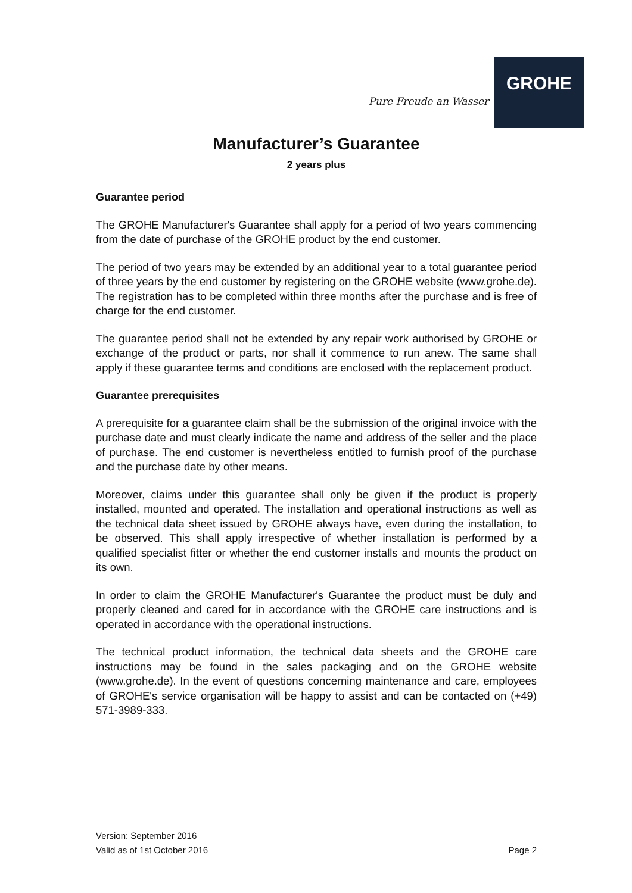Pure Freude an Wasser
GROHE
Manufacturer’s Guarantee
2 years plus
Guarantee period
The GROHE Manufacturer's Guarantee shall apply for a period of two years commencing from the date of purchase of the GROHE product by the end customer.
The period of two years may be extended by an additional year to a total guarantee period of three years by the end customer by registering on the GROHE website (www.grohe.de). The registration has to be completed within three months after the purchase and is free of charge for the end customer.
The guarantee period shall not be extended by any repair work authorised by GROHE or exchange of the product or parts, nor shall it commence to run anew. The same shall apply if these guarantee terms and conditions are enclosed with the replacement product.
Guarantee prerequisites
A prerequisite for a guarantee claim shall be the submission of the original invoice with the purchase date and must clearly indicate the name and address of the seller and the place of purchase. The end customer is nevertheless entitled to furnish proof of the purchase and the purchase date by other means.
Moreover, claims under this guarantee shall only be given if the product is properly installed, mounted and operated. The installation and operational instructions as well as the technical data sheet issued by GROHE always have, even during the installation, to be observed. This shall apply irrespective of whether installation is performed by a qualified specialist fitter or whether the end customer installs and mounts the product on its own.
In order to claim the GROHE Manufacturer's Guarantee the product must be duly and properly cleaned and cared for in accordance with the GROHE care instructions and is operated in accordance with the operational instructions.
The technical product information, the technical data sheets and the GROHE care instructions may be found in the sales packaging and on the GROHE website (www.grohe.de). In the event of questions concerning maintenance and care, employees of GROHE's service organisation will be happy to assist and can be contacted on (+49) 571-3989-333.
Version: September 2016
Valid as of 1st October 2016 Page 2